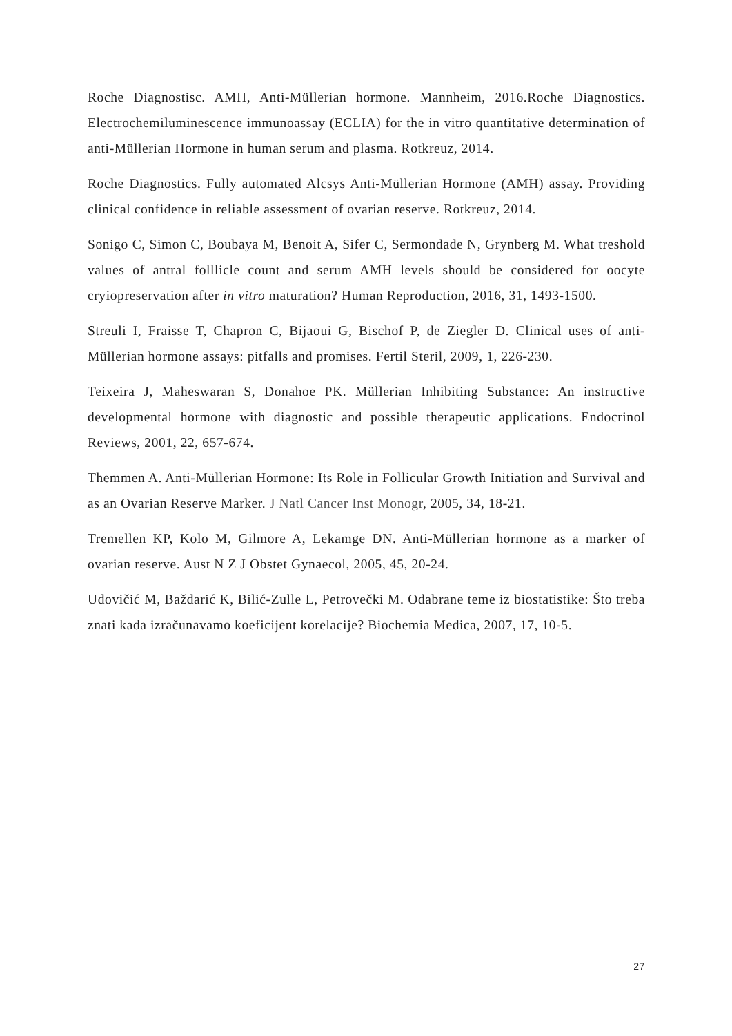Roche Diagnostisc. AMH, Anti-Müllerian hormone. Mannheim, 2016.Roche Diagnostics. Electrochemiluminescence immunoassay (ECLIA) for the in vitro quantitative determination of anti-Müllerian Hormone in human serum and plasma. Rotkreuz, 2014.
Roche Diagnostics. Fully automated Alcsys Anti-Müllerian Hormone (AMH) assay. Providing clinical confidence in reliable assessment of ovarian reserve. Rotkreuz, 2014.
Sonigo C, Simon C, Boubaya M, Benoit A, Sifer C, Sermondade N, Grynberg M. What treshold values of antral folllicle count and serum AMH levels should be considered for oocyte cryiopreservation after in vitro maturation? Human Reproduction, 2016, 31, 1493-1500.
Streuli I, Fraisse T, Chapron C, Bijaoui G, Bischof P, de Ziegler D. Clinical uses of anti-Müllerian hormone assays: pitfalls and promises. Fertil Steril, 2009, 1, 226-230.
Teixeira J, Maheswaran S, Donahoe PK. Müllerian Inhibiting Substance: An instructive developmental hormone with diagnostic and possible therapeutic applications. Endocrinol Reviews, 2001, 22, 657-674.
Themmen A. Anti-Müllerian Hormone: Its Role in Follicular Growth Initiation and Survival and as an Ovarian Reserve Marker. J Natl Cancer Inst Monogr, 2005, 34, 18-21.
Tremellen KP, Kolo M, Gilmore A, Lekamge DN. Anti-Müllerian hormone as a marker of ovarian reserve. Aust N Z J Obstet Gynaecol, 2005, 45, 20-24.
Udovičić M, Baždarić K, Bilić-Zulle L, Petrovečki M. Odabrane teme iz biostatistike: Što treba znati kada izračunavamo koeficijent korelacije? Biochemia Medica, 2007, 17, 10-5.
27